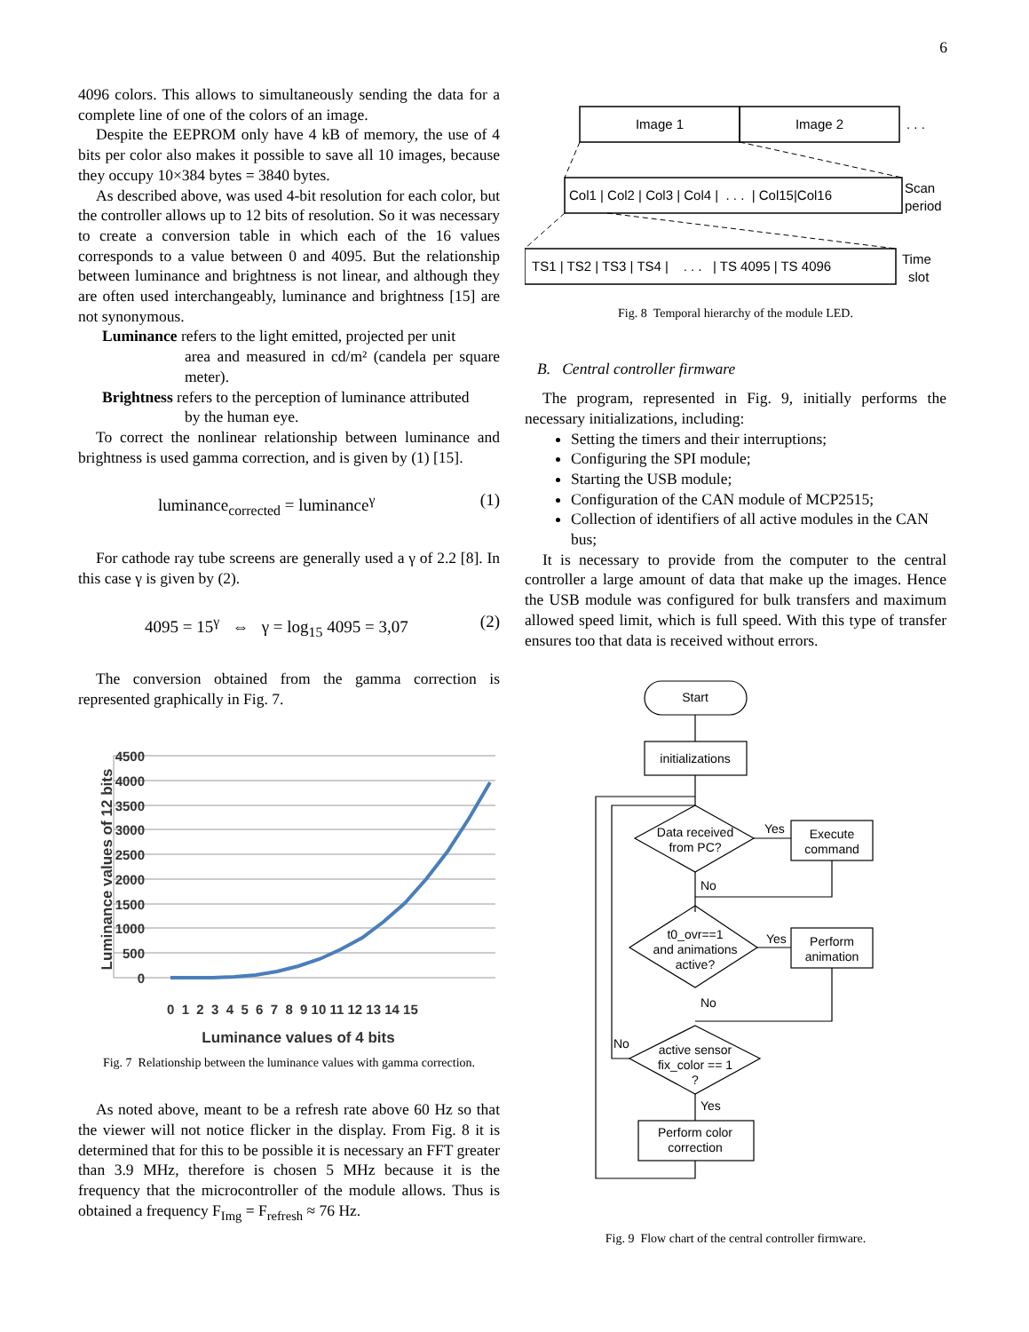6
4096 colors. This allows to simultaneously sending the data for a complete line of one of the colors of an image.
Despite the EEPROM only have 4 kB of memory, the use of 4 bits per color also makes it possible to save all 10 images, because they occupy 10×384 bytes = 3840 bytes.
As described above, was used 4-bit resolution for each color, but the controller allows up to 12 bits of resolution. So it was necessary to create a conversion table in which each of the 16 values corresponds to a value between 0 and 4095. But the relationship between luminance and brightness is not linear, and although they are often used interchangeably, luminance and brightness [15] are not synonymous.
Luminance refers to the light emitted, projected per unit
area and measured in cd/m² (candela per square meter).
Brightness refers to the perception of luminance attributed
by the human eye.
To correct the nonlinear relationship between luminance and brightness is used gamma correction, and is given by (1) [15].
luminance<sub>corrected</sub> = luminance<sup>γ</sup> (1)
For cathode ray tube screens are generally used a γ of 2.2 [8]. In this case γ is given by (2).
4095 = 15<sup>γ</sup> ⇔ γ = log<sub>15</sub> 4095 = 3,07 (2)
The conversion obtained from the gamma correction is represented graphically in Fig. 7.
4500
4000
3500
3000
2500
2000
1500
1000
500
0
0 1 2 3 4 5 6 7 8 9 10 11 12 13 14 15
Luminance values of 4 bits
Luminance values of 12 bits
Fig. 7 Relationship between the luminance values with gamma correction.
As noted above, meant to be a refresh rate above 60 Hz so that the viewer will not notice flicker in the display. From Fig. 8 it is determined that for this to be possible it is necessary an FFT greater than 3.9 MHz, therefore is chosen 5 MHz because it is the frequency that the microcontroller of the module allows. Thus is obtained a frequency F<sub>Img</sub> = F<sub>refresh</sub> ≈ 76 Hz.
Image 1
Image 2
. . .
Col1 | Col2 | Col3 | Col4 | . . . | Col15|Col16
Scan
period
TS1 | TS2 | TS3 | TS4 | . . . | TS 4095 | TS 4096
Time
slot
Fig. 8 Temporal hierarchy of the module LED.
B. Central controller firmware
The program, represented in Fig. 9, initially performs the necessary initializations, including:
Setting the timers and their interruptions;
Configuring the SPI module;
Starting the USB module;
Configuration of the CAN module of MCP2515;
Collection of identifiers of all active modules in the CAN bus;
It is necessary to provide from the computer to the central controller a large amount of data that make up the images. Hence the USB module was configured for bulk transfers and maximum allowed speed limit, which is full speed. With this type of transfer ensures too that data is received without errors.
Start
initializations
Data received
from PC?
Execute
command
Yes
No
t0_ovr==1
and animations
active?
Perform
animation
Yes
No
active sensor
fix_color == 1
?
No
Yes
Perform color
correction
Fig. 9 Flow chart of the central controller firmware.